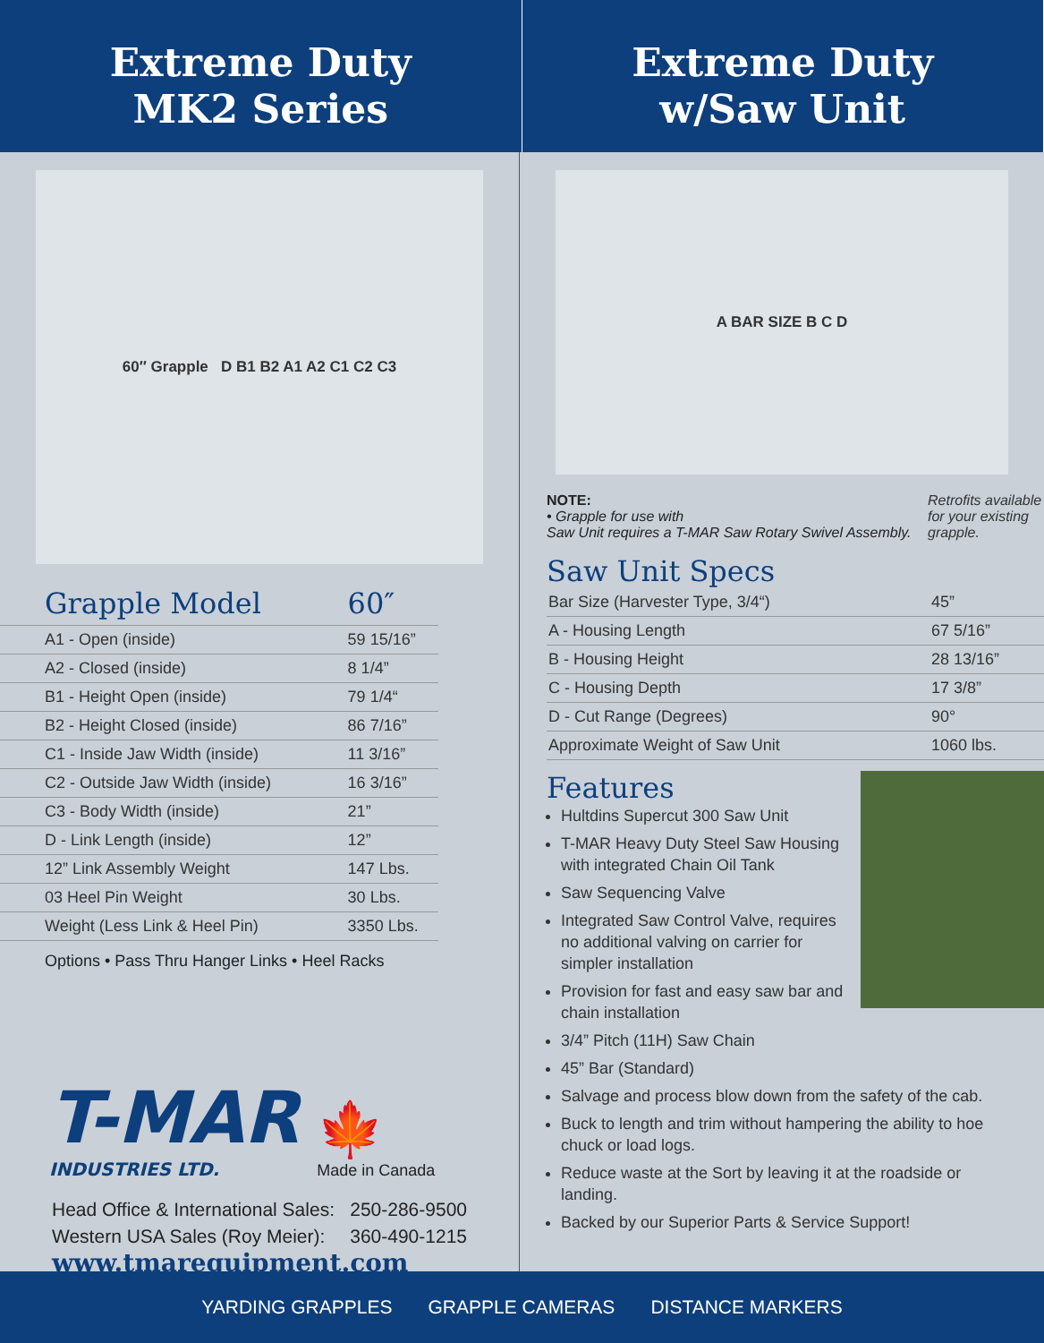Extreme Duty
MK2 Series
Extreme Duty
w/Saw Unit
60″ Grapple D B1 B2 A1 A2 C1 C2 C3
| Grapple Model | 60″ |
| A1 - Open (inside) | 59 15/16” |
| A2 - Closed (inside) | 8 1/4” |
| B1 - Height Open (inside) | 79 1/4“ |
| B2 - Height Closed (inside) | 86 7/16” |
| C1 - Inside Jaw Width (inside) | 11 3/16” |
| C2 - Outside Jaw Width (inside) | 16 3/16” |
| C3 - Body Width (inside) | 21” |
| D - Link Length (inside) | 12” |
| 12” Link Assembly Weight | 147 Lbs. |
| 03 Heel Pin Weight | 30 Lbs. |
| Weight (Less Link & Heel Pin) | 3350 Lbs. |
Options • Pass Thru Hanger Links • Heel Racks
T-MAR
INDUSTRIES LTD.
🍁
Made in Canada
Head Office & International Sales: 250-286-9500
Western USA Sales (Roy Meier): 360-490-1215
www.tmarequipment.com
A BAR SIZE B C D
NOTE:
• Grapple for use with
Saw Unit requires a T-MAR Saw Rotary Swivel Assembly.
Saw Unit Specs
Retrofits available for your existing grapple.
| Bar Size (Harvester Type, 3/4“) | 45” |
| A - Housing Length | 67 5/16” |
| B - Housing Height | 28 13/16” |
| C - Housing Depth | 17 3/8” |
| D - Cut Range (Degrees) | 90° |
| Approximate Weight of Saw Unit | 1060 lbs. |
Features
Hultdins Supercut 300 Saw Unit
T-MAR Heavy Duty Steel Saw Housing with integrated Chain Oil Tank
Saw Sequencing Valve
Integrated Saw Control Valve, requires no additional valving on carrier for simpler installation
Provision for fast and easy saw bar and chain installation
3/4” Pitch (11H) Saw Chain
45” Bar (Standard)
Salvage and process blow down from the safety of the cab.
Buck to length and trim without hampering the ability to hoe chuck or load logs.
Reduce waste at the Sort by leaving it at the roadside or landing.
Backed by our Superior Parts & Service Support!
YARDING GRAPPLES GRAPPLE CAMERAS DISTANCE MARKERS